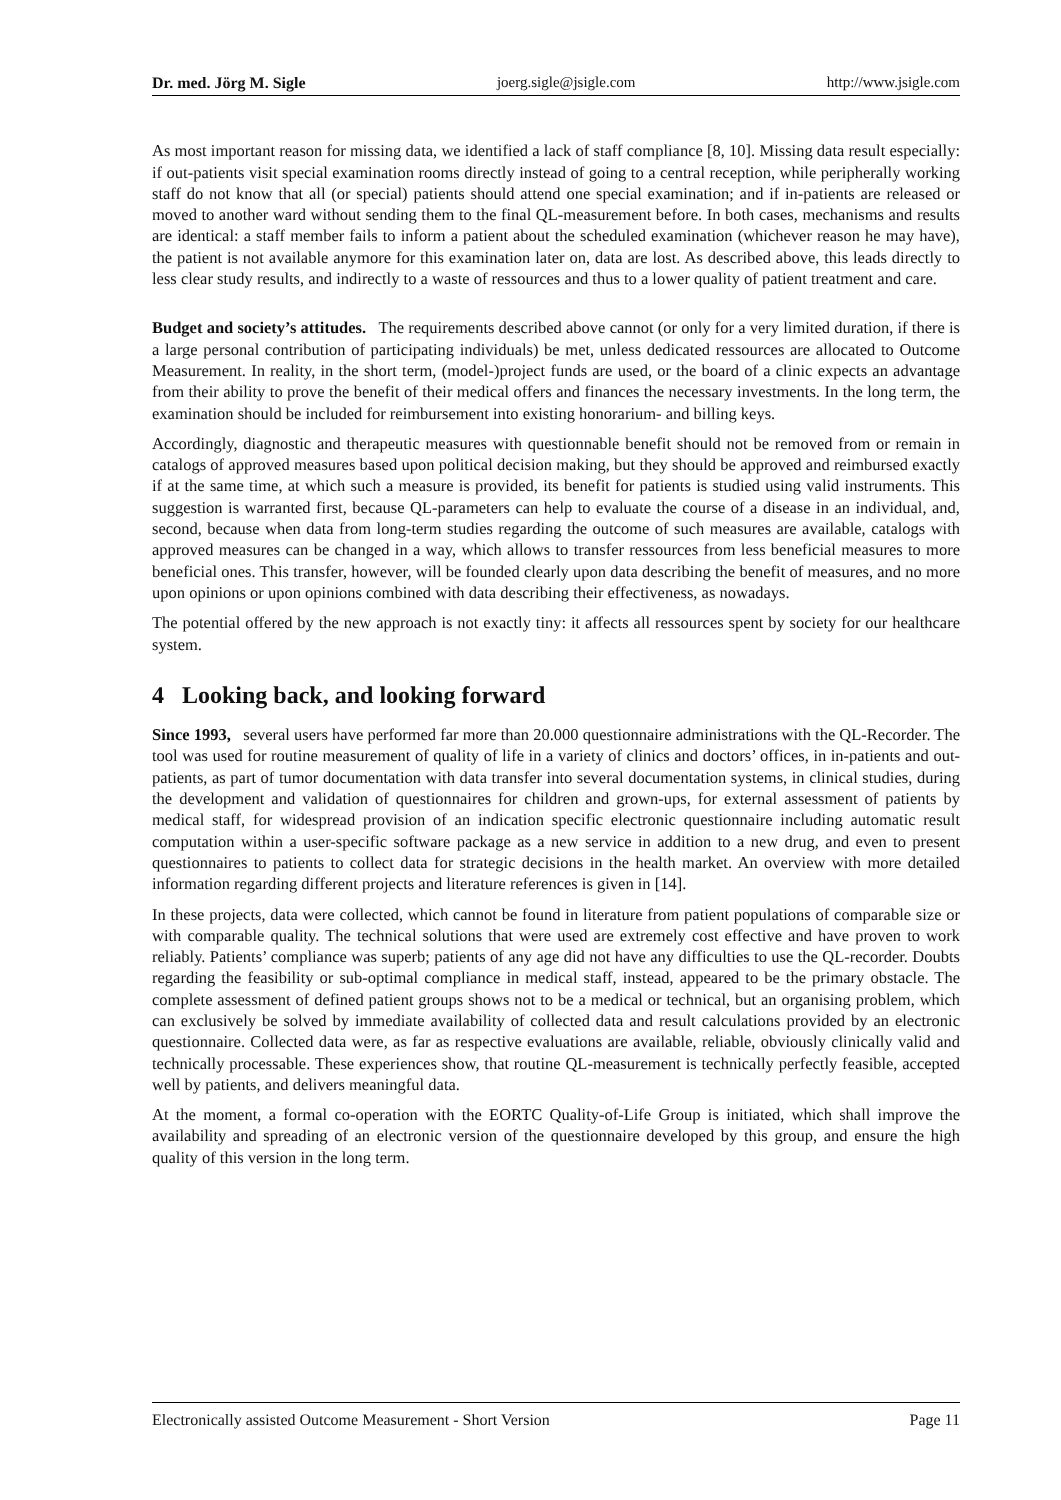Dr. med. Jörg M. Sigle joerg.sigle@jsigle.com http://www.jsigle.com
As most important reason for missing data, we identified a lack of staff compliance [8, 10]. Missing data result especially: if out-patients visit special examination rooms directly instead of going to a central reception, while peripherally working staff do not know that all (or special) patients should attend one special examination; and if in-patients are released or moved to another ward without sending them to the final QL-measurement before. In both cases, mechanisms and results are identical: a staff member fails to inform a patient about the scheduled examination (whichever reason he may have), the patient is not available anymore for this examination later on, data are lost. As described above, this leads directly to less clear study results, and indirectly to a waste of ressources and thus to a lower quality of patient treatment and care.
Budget and society’s attitudes. The requirements described above cannot (or only for a very limited duration, if there is a large personal contribution of participating individuals) be met, unless dedicated ressources are allocated to Outcome Measurement. In reality, in the short term, (model-)project funds are used, or the board of a clinic expects an advantage from their ability to prove the benefit of their medical offers and finances the necessary investments. In the long term, the examination should be included for reimbursement into existing honorarium- and billing keys.
Accordingly, diagnostic and therapeutic measures with questionnable benefit should not be removed from or remain in catalogs of approved measures based upon political decision making, but they should be approved and reimbursed exactly if at the same time, at which such a measure is provided, its benefit for patients is studied using valid instruments. This suggestion is warranted first, because QL-parameters can help to evaluate the course of a disease in an individual, and, second, because when data from long-term studies regarding the outcome of such measures are available, catalogs with approved measures can be changed in a way, which allows to transfer ressources from less beneficial measures to more beneficial ones. This transfer, however, will be founded clearly upon data describing the benefit of measures, and no more upon opinions or upon opinions combined with data describing their effectiveness, as nowadays.
The potential offered by the new approach is not exactly tiny: it affects all ressources spent by society for our healthcare system.
4 Looking back, and looking forward
Since 1993, several users have performed far more than 20.000 questionnaire administrations with the QL-Recorder. The tool was used for routine measurement of quality of life in a variety of clinics and doctors’ offices, in in-patients and out-patients, as part of tumor documentation with data transfer into several documentation systems, in clinical studies, during the development and validation of questionnaires for children and grown-ups, for external assessment of patients by medical staff, for widespread provision of an indication specific electronic questionnaire including automatic result computation within a user-specific software package as a new service in addition to a new drug, and even to present questionnaires to patients to collect data for strategic decisions in the health market. An overview with more detailed information regarding different projects and literature references is given in [14].
In these projects, data were collected, which cannot be found in literature from patient populations of comparable size or with comparable quality. The technical solutions that were used are extremely cost effective and have proven to work reliably. Patients’ compliance was superb; patients of any age did not have any difficulties to use the QL-recorder. Doubts regarding the feasibility or sub-optimal compliance in medical staff, instead, appeared to be the primary obstacle. The complete assessment of defined patient groups shows not to be a medical or technical, but an organising problem, which can exclusively be solved by immediate availability of collected data and result calculations provided by an electronic questionnaire. Collected data were, as far as respective evaluations are available, reliable, obviously clinically valid and technically processable. These experiences show, that routine QL-measurement is technically perfectly feasible, accepted well by patients, and delivers meaningful data.
At the moment, a formal co-operation with the EORTC Quality-of-Life Group is initiated, which shall improve the availability and spreading of an electronic version of the questionnaire developed by this group, and ensure the high quality of this version in the long term.
Electronically assisted Outcome Measurement - Short Version Page 11